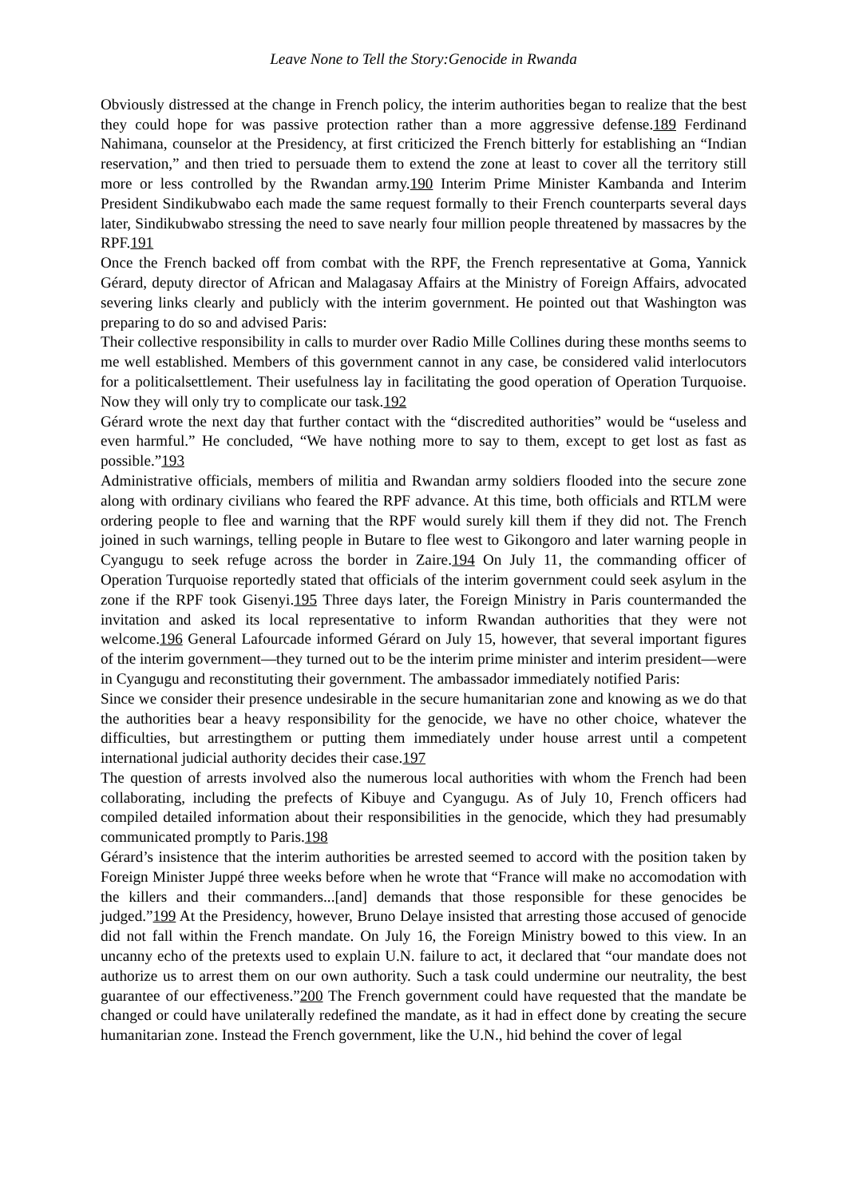Leave None to Tell the Story:Genocide in Rwanda
Obviously distressed at the change in French policy, the interim authorities began to realize that the best they could hope for was passive protection rather than a more aggressive defense.189 Ferdinand Nahimana, counselor at the Presidency, at first criticized the French bitterly for establishing an “Indian reservation,” and then tried to persuade them to extend the zone at least to cover all the territory still more or less controlled by the Rwandan army.190 Interim Prime Minister Kambanda and Interim President Sindikubwabo each made the same request formally to their French counterparts several days later, Sindikubwabo stressing the need to save nearly four million people threatened by massacres by the RPF.191
Once the French backed off from combat with the RPF, the French representative at Goma, Yannick Gérard, deputy director of African and Malagasay Affairs at the Ministry of Foreign Affairs, advocated severing links clearly and publicly with the interim government. He pointed out that Washington was preparing to do so and advised Paris:
Their collective responsibility in calls to murder over Radio Mille Collines during these months seems to me well established. Members of this government cannot in any case, be considered valid interlocutors for a politicalsettlement. Their usefulness lay in facilitating the good operation of Operation Turquoise. Now they will only try to complicate our task.192
Gérard wrote the next day that further contact with the “discredited authorities” would be “useless and even harmful.” He concluded, “We have nothing more to say to them, except to get lost as fast as possible.”193
Administrative officials, members of militia and Rwandan army soldiers flooded into the secure zone along with ordinary civilians who feared the RPF advance. At this time, both officials and RTLM were ordering people to flee and warning that the RPF would surely kill them if they did not. The French joined in such warnings, telling people in Butare to flee west to Gikongoro and later warning people in Cyangugu to seek refuge across the border in Zaire.194 On July 11, the commanding officer of Operation Turquoise reportedly stated that officials of the interim government could seek asylum in the zone if the RPF took Gisenyi.195 Three days later, the Foreign Ministry in Paris countermanded the invitation and asked its local representative to inform Rwandan authorities that they were not welcome.196 General Lafourcade informed Gérard on July 15, however, that several important figures of the interim government—they turned out to be the interim prime minister and interim president—were in Cyangugu and reconstituting their government. The ambassador immediately notified Paris:
Since we consider their presence undesirable in the secure humanitarian zone and knowing as we do that the authorities bear a heavy responsibility for the genocide, we have no other choice, whatever the difficulties, but arrestingthem or putting them immediately under house arrest until a competent international judicial authority decides their case.197
The question of arrests involved also the numerous local authorities with whom the French had been collaborating, including the prefects of Kibuye and Cyangugu. As of July 10, French officers had compiled detailed information about their responsibilities in the genocide, which they had presumably communicated promptly to Paris.198
Gérard’s insistence that the interim authorities be arrested seemed to accord with the position taken by Foreign Minister Juppé three weeks before when he wrote that “France will make no accomodation with the killers and their commanders...[and] demands that those responsible for these genocides be judged.”199 At the Presidency, however, Bruno Delaye insisted that arresting those accused of genocide did not fall within the French mandate. On July 16, the Foreign Ministry bowed to this view. In an uncanny echo of the pretexts used to explain U.N. failure to act, it declared that “our mandate does not authorize us to arrest them on our own authority. Such a task could undermine our neutrality, the best guarantee of our effectiveness.”200 The French government could have requested that the mandate be changed or could have unilaterally redefined the mandate, as it had in effect done by creating the secure humanitarian zone. Instead the French government, like the U.N., hid behind the cover of legal